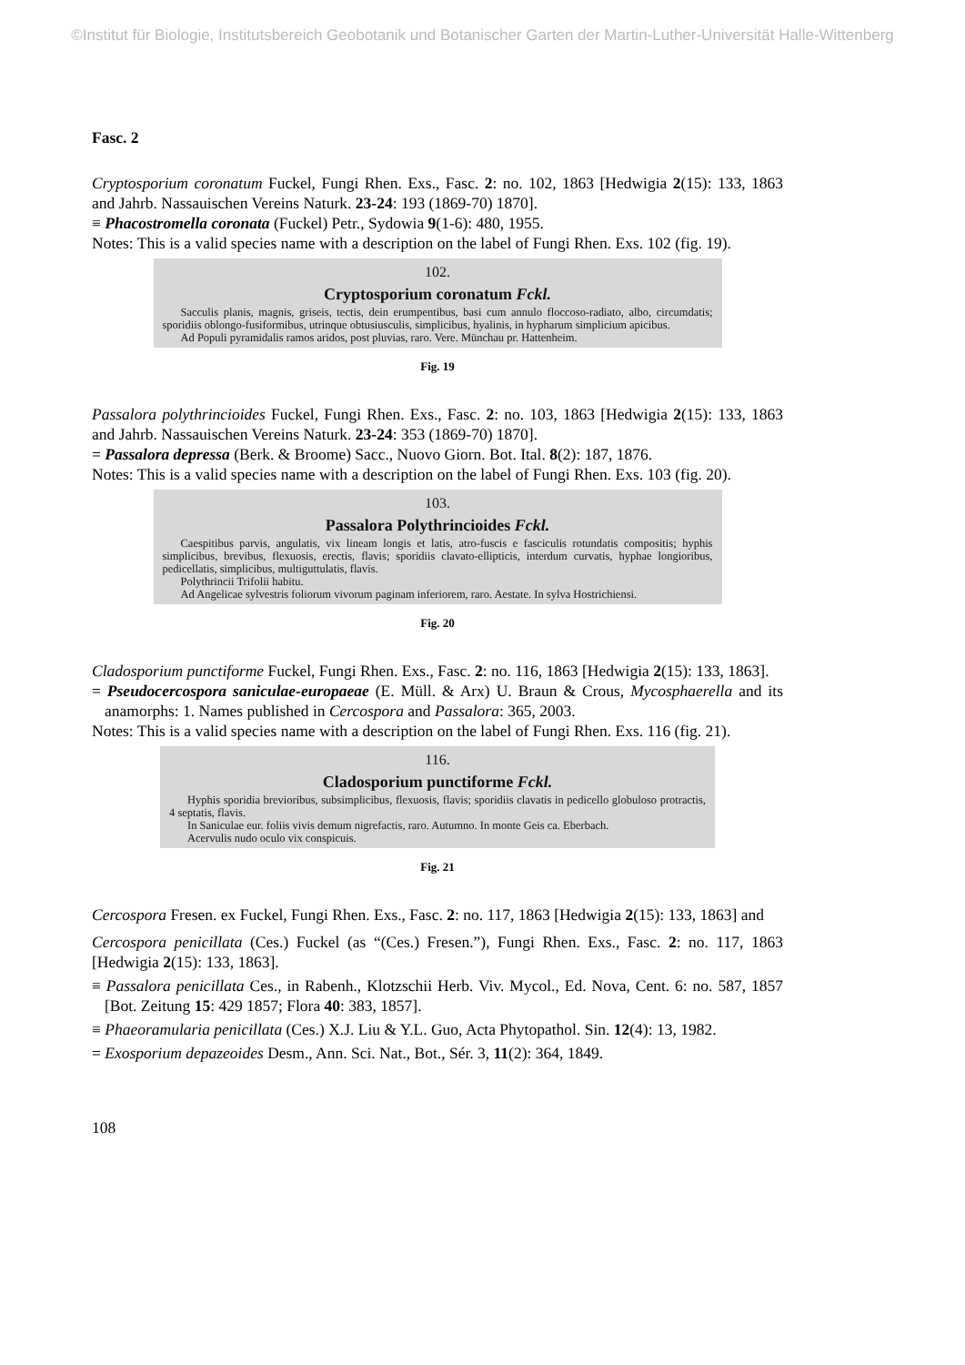©Institut für Biologie, Institutsbereich Geobotanik und Botanischer Garten der Martin-Luther-Universität Halle-Wittenberg
Fasc. 2
Cryptosporium coronatum Fuckel, Fungi Rhen. Exs., Fasc. 2: no. 102, 1863 [Hedwigia 2(15): 133, 1863 and Jahrb. Nassauischen Vereins Naturk. 23-24: 193 (1869-70) 1870].
≡ Phacostromella coronata (Fuckel) Petr., Sydowia 9(1-6): 480, 1955.
Notes: This is a valid species name with a description on the label of Fungi Rhen. Exs. 102 (fig. 19).
102.
Cryptosporium coronatum Fckl.
Sacculis planis, magnis, griseis, tectis, dein erumpentibus, basi cum annulo floccoso-radiato, albo, circumdatis; sporidiis oblongo-fusiformibus, utrinque obtusiusculis, simplicibus, hyalinis, in hypharum simplicium apicibus.
Ad Populi pyramidalis ramos aridos, post pluvias, raro. Vere. Münchau pr. Hattenheim.
Fig. 19
Passalora polythrincioides Fuckel, Fungi Rhen. Exs., Fasc. 2: no. 103, 1863 [Hedwigia 2(15): 133, 1863 and Jahrb. Nassauischen Vereins Naturk. 23-24: 353 (1869-70) 1870].
= Passalora depressa (Berk. & Broome) Sacc., Nuovo Giorn. Bot. Ital. 8(2): 187, 1876.
Notes: This is a valid species name with a description on the label of Fungi Rhen. Exs. 103 (fig. 20).
103.
Passalora Polythrincioides Fckl.
Caespitibus parvis, angulatis, vix lineam longis et latis, atro-fuscis e fasciculis rotundatis compositis; hyphis simplicibus, brevibus, flexuosis, erectis, flavis; sporidiis clavato-ellipticis, interdum curvatis, hyphae longioribus, pedicellatis, simplicibus, multiguttulatis, flavis.
Polythrincii Trifolii habitu.
Ad Angelicae sylvestris foliorum vivorum paginam inferiorem, raro. Aestate. In sylva Hostrichiensi.
Fig. 20
Cladosporium punctiforme Fuckel, Fungi Rhen. Exs., Fasc. 2: no. 116, 1863 [Hedwigia 2(15): 133, 1863].
= Pseudocercospora saniculae-europaeae (E. Müll. & Arx) U. Braun & Crous, Mycosphaerella and its anamorphs: 1. Names published in Cercospora and Passalora: 365, 2003.
Notes: This is a valid species name with a description on the label of Fungi Rhen. Exs. 116 (fig. 21).
116.
Cladosporium punctiforme Fckl.
Hyphis sporidia brevioribus, subsimplicibus, flexuosis, flavis; sporidiis clavatis in pedicello globuloso protractis, 4 septatis, flavis.
In Saniculae eur. foliis vivis demum nigrefactis, raro. Autumno. In monte Geis ca. Eberbach.
Acervulis nudo oculo vix conspicuis.
Fig. 21
Cercospora Fresen. ex Fuckel, Fungi Rhen. Exs., Fasc. 2: no. 117, 1863 [Hedwigia 2(15): 133, 1863] and
Cercospora penicillata (Ces.) Fuckel (as “(Ces.) Fresen.”), Fungi Rhen. Exs., Fasc. 2: no. 117, 1863 [Hedwigia 2(15): 133, 1863].
≡ Passalora penicillata Ces., in Rabenh., Klotzschii Herb. Viv. Mycol., Ed. Nova, Cent. 6: no. 587, 1857 [Bot. Zeitung 15: 429 1857; Flora 40: 383, 1857].
≡ Phaeoramularia penicillata (Ces.) X.J. Liu & Y.L. Guo, Acta Phytopathol. Sin. 12(4): 13, 1982.
= Exosporium depazeoides Desm., Ann. Sci. Nat., Bot., Sér. 3, 11(2): 364, 1849.
108